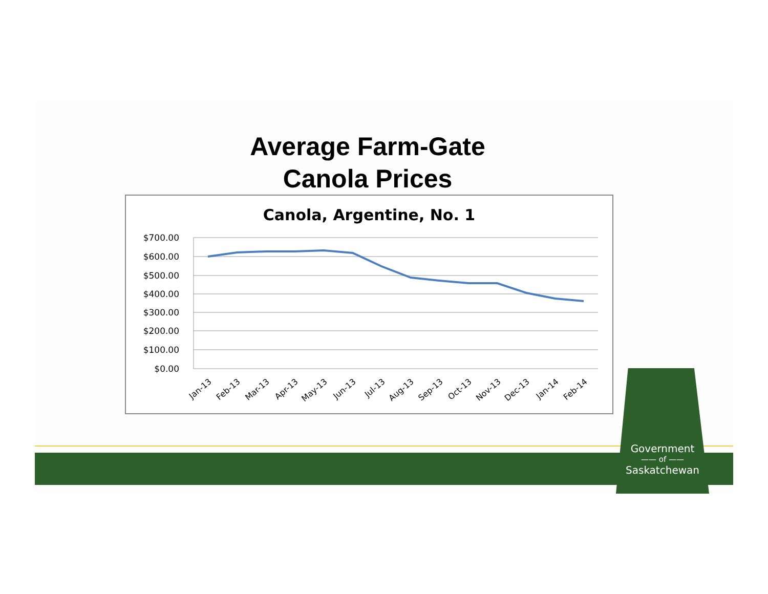Average Farm-Gate
Canola Prices
Canola, Argentine, No. 1
$700.00
$600.00
$500.00
$400.00
$300.00
$200.00
$100.00
$0.00
Jan-13
Feb-13
Mar-13
Apr-13
May-13
Jun-13
Jul-13
Aug-13
Sep-13
Oct-13
Nov-13
Dec-13
Jan-14
Feb-14
Government
—— of ——
Saskatchewan